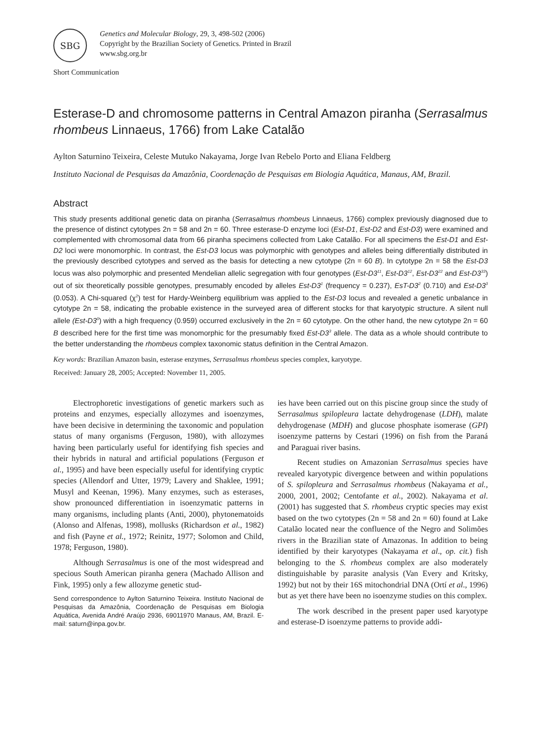SBG
Genetics and Molecular Biology, 29, 3, 498-502 (2006)
Copyright by the Brazilian Society of Genetics. Printed in Brazil
www.sbg.org.br
Short Communication
Esterase-D and chromosome patterns in Central Amazon piranha (Serrasalmus rhombeus Linnaeus, 1766) from Lake Catalão
Aylton Saturnino Teixeira, Celeste Mutuko Nakayama, Jorge Ivan Rebelo Porto and Eliana Feldberg
Instituto Nacional de Pesquisas da Amazônia, Coordenação de Pesquisas em Biologia Aquática, Manaus, AM, Brazil.
Abstract
This study presents additional genetic data on piranha (Serrasalmus rhombeus Linnaeus, 1766) complex previously diagnosed due to the presence of distinct cytotypes 2n = 58 and 2n = 60. Three esterase-D enzyme loci (Est-D1, Est-D2 and Est-D3) were examined and complemented with chromosomal data from 66 piranha specimens collected from Lake Catalão. For all specimens the Est-D1 and Est-D2 loci were monomorphic. In contrast, the Est-D3 locus was polymorphic with genotypes and alleles being differentially distributed in the previously described cytotypes and served as the basis for detecting a new cytotype (2n = 60 B). In cytotype 2n = 58 the Est-D3 locus was also polymorphic and presented Mendelian allelic segregation with four genotypes (Est-D3<sup>11</sup>, Est-D3<sup>12</sup>, Est-D3<sup>22</sup> and Est-D3<sup>33</sup>) out of six theoretically possible genotypes, presumably encoded by alleles Est-D3<sup>1</sup> (frequency = 0.237), EsT-D3<sup>2</sup> (0.710) and Est-D3<sup>3</sup> (0.053). A Chi-squared (χ<sup>2</sup>) test for Hardy-Weinberg equilibrium was applied to the Est-D3 locus and revealed a genetic unbalance in cytotype 2n = 58, indicating the probable existence in the surveyed area of different stocks for that karyotypic structure. A silent null allele (Est-D3<sup>0</sup>) with a high frequency (0.959) occurred exclusively in the 2n = 60 cytotype. On the other hand, the new cytotype 2n = 60 B described here for the first time was monomorphic for the presumably fixed Est-D3<sup>3</sup> allele. The data as a whole should contribute to the better understanding the rhombeus complex taxonomic status definition in the Central Amazon.
Key words: Brazilian Amazon basin, esterase enzymes, Serrasalmus rhombeus species complex, karyotype.
Received: January 28, 2005; Accepted: November 11, 2005.
Electrophoretic investigations of genetic markers such as proteins and enzymes, especially allozymes and isoenzymes, have been decisive in determining the taxonomic and population status of many organisms (Ferguson, 1980), with allozymes having been particularly useful for identifying fish species and their hybrids in natural and artificial populations (Ferguson et al., 1995) and have been especially useful for identifying cryptic species (Allendorf and Utter, 1979; Lavery and Shaklee, 1991; Musyl and Keenan, 1996). Many enzymes, such as esterases, show pronounced differentiation in isoenzymatic patterns in many organisms, including plants (Anti, 2000), phytonematoids (Alonso and Alfenas, 1998), mollusks (Richardson et al., 1982) and fish (Payne et al., 1972; Reinitz, 1977; Solomon and Child, 1978; Ferguson, 1980).
Although Serrasalmus is one of the most widespread and specious South American piranha genera (Machado Allison and Fink, 1995) only a few allozyme genetic stud-
Send correspondence to Aylton Saturnino Teixeira. Instituto Nacional de Pesquisas da Amazônia, Coordenação de Pesquisas em Biologia Aquática, Avenida André Araújo 2936, 69011970 Manaus, AM, Brazil. E-mail: saturn@inpa.gov.br.
ies have been carried out on this piscine group since the study of Serrasalmus spilopleura lactate dehydrogenase (LDH), malate dehydrogenase (MDH) and glucose phosphate isomerase (GPI) isoenzyme patterns by Cestari (1996) on fish from the Paraná and Paraguai river basins.
Recent studies on Amazonian Serrasalmus species have revealed karyotypic divergence between and within populations of S. spilopleura and Serrasalmus rhombeus (Nakayama et al., 2000, 2001, 2002; Centofante et al., 2002). Nakayama et al. (2001) has suggested that S. rhombeus cryptic species may exist based on the two cytotypes (2n = 58 and 2n = 60) found at Lake Catalão located near the confluence of the Negro and Solimões rivers in the Brazilian state of Amazonas. In addition to being identified by their karyotypes (Nakayama et al., op. cit.) fish belonging to the S. rhombeus complex are also moderately distinguishable by parasite analysis (Van Every and Kritsky, 1992) but not by their 16S mitochondrial DNA (Ortí et al., 1996) but as yet there have been no isoenzyme studies on this complex.
The work described in the present paper used karyotype and esterase-D isoenzyme patterns to provide addi-